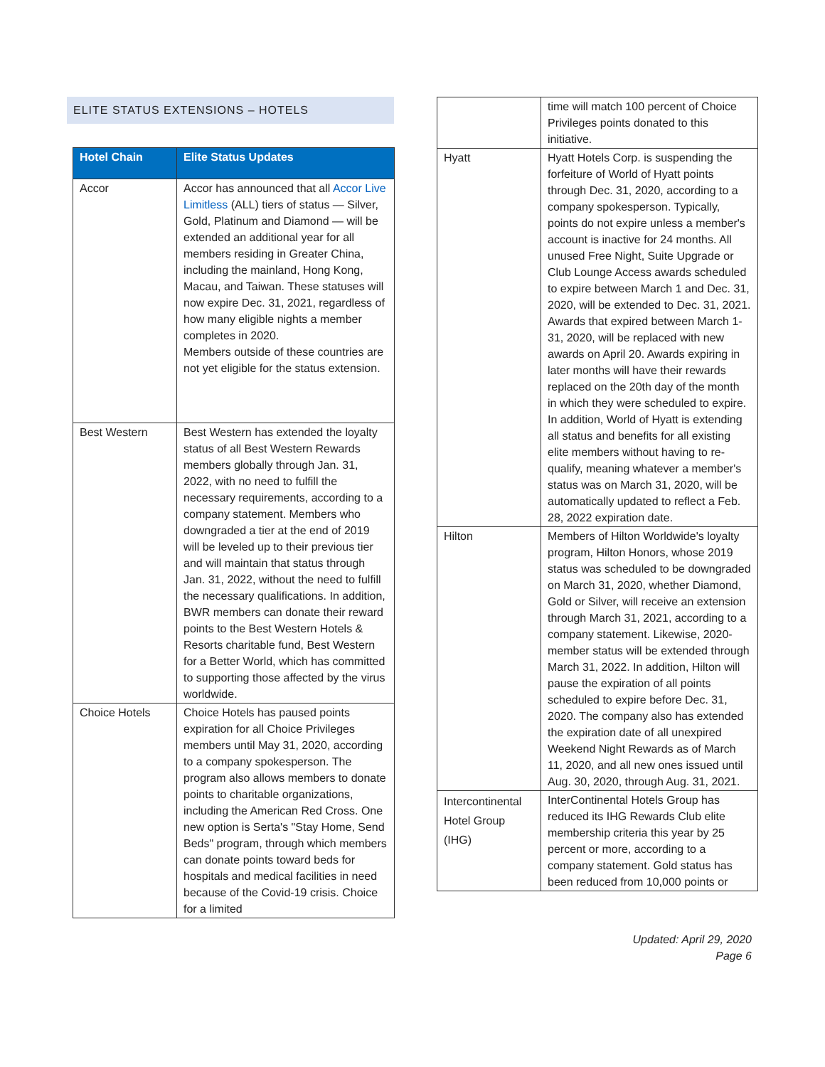ELITE STATUS EXTENSIONS – HOTELS
| Hotel Chain | Elite Status Updates |
| --- | --- |
| Accor | Accor has announced that all Accor Live Limitless (ALL) tiers of status — Silver, Gold, Platinum and Diamond — will be extended an additional year for all members residing in Greater China, including the mainland, Hong Kong, Macau, and Taiwan. These statuses will now expire Dec. 31, 2021, regardless of how many eligible nights a member completes in 2020. Members outside of these countries are not yet eligible for the status extension. |
| Best Western | Best Western has extended the loyalty status of all Best Western Rewards members globally through Jan. 31, 2022, with no need to fulfill the necessary requirements, according to a company statement. Members who downgraded a tier at the end of 2019 will be leveled up to their previous tier and will maintain that status through Jan. 31, 2022, without the need to fulfill the necessary qualifications. In addition, BWR members can donate their reward points to the Best Western Hotels & Resorts charitable fund, Best Western for a Better World, which has committed to supporting those affected by the virus worldwide. |
| Choice Hotels | Choice Hotels has paused points expiration for all Choice Privileges members until May 31, 2020, according to a company spokesperson. The program also allows members to donate points to charitable organizations, including the American Red Cross. One new option is Serta's "Stay Home, Send Beds" program, through which members can donate points toward beds for hospitals and medical facilities in need because of the Covid-19 crisis. Choice for a limited |
| | time will match 100 percent of Choice Privileges points donated to this initiative. |
| Hyatt | Hyatt Hotels Corp. is suspending the forfeiture of World of Hyatt points through Dec. 31, 2020, according to a company spokesperson. Typically, points do not expire unless a member's account is inactive for 24 months. All unused Free Night, Suite Upgrade or Club Lounge Access awards scheduled to expire between March 1 and Dec. 31, 2020, will be extended to Dec. 31, 2021. Awards that expired between March 1-31, 2020, will be replaced with new awards on April 20. Awards expiring in later months will have their rewards replaced on the 20th day of the month in which they were scheduled to expire. In addition, World of Hyatt is extending all status and benefits for all existing elite members without having to re-qualify, meaning whatever a member's status was on March 31, 2020, will be automatically updated to reflect a Feb. 28, 2022 expiration date. |
| Hilton | Members of Hilton Worldwide's loyalty program, Hilton Honors, whose 2019 status was scheduled to be downgraded on March 31, 2020, whether Diamond, Gold or Silver, will receive an extension through March 31, 2021, according to a company statement. Likewise, 2020-member status will be extended through March 31, 2022. In addition, Hilton will pause the expiration of all points scheduled to expire before Dec. 31, 2020. The company also has extended the expiration date of all unexpired Weekend Night Rewards as of March 11, 2020, and all new ones issued until Aug. 30, 2020, through Aug. 31, 2021. |
| Intercontinental Hotel Group (IHG) | InterContinental Hotels Group has reduced its IHG Rewards Club elite membership criteria this year by 25 percent or more, according to a company statement. Gold status has been reduced from 10,000 points or |
Updated: April 29, 2020
Page 6